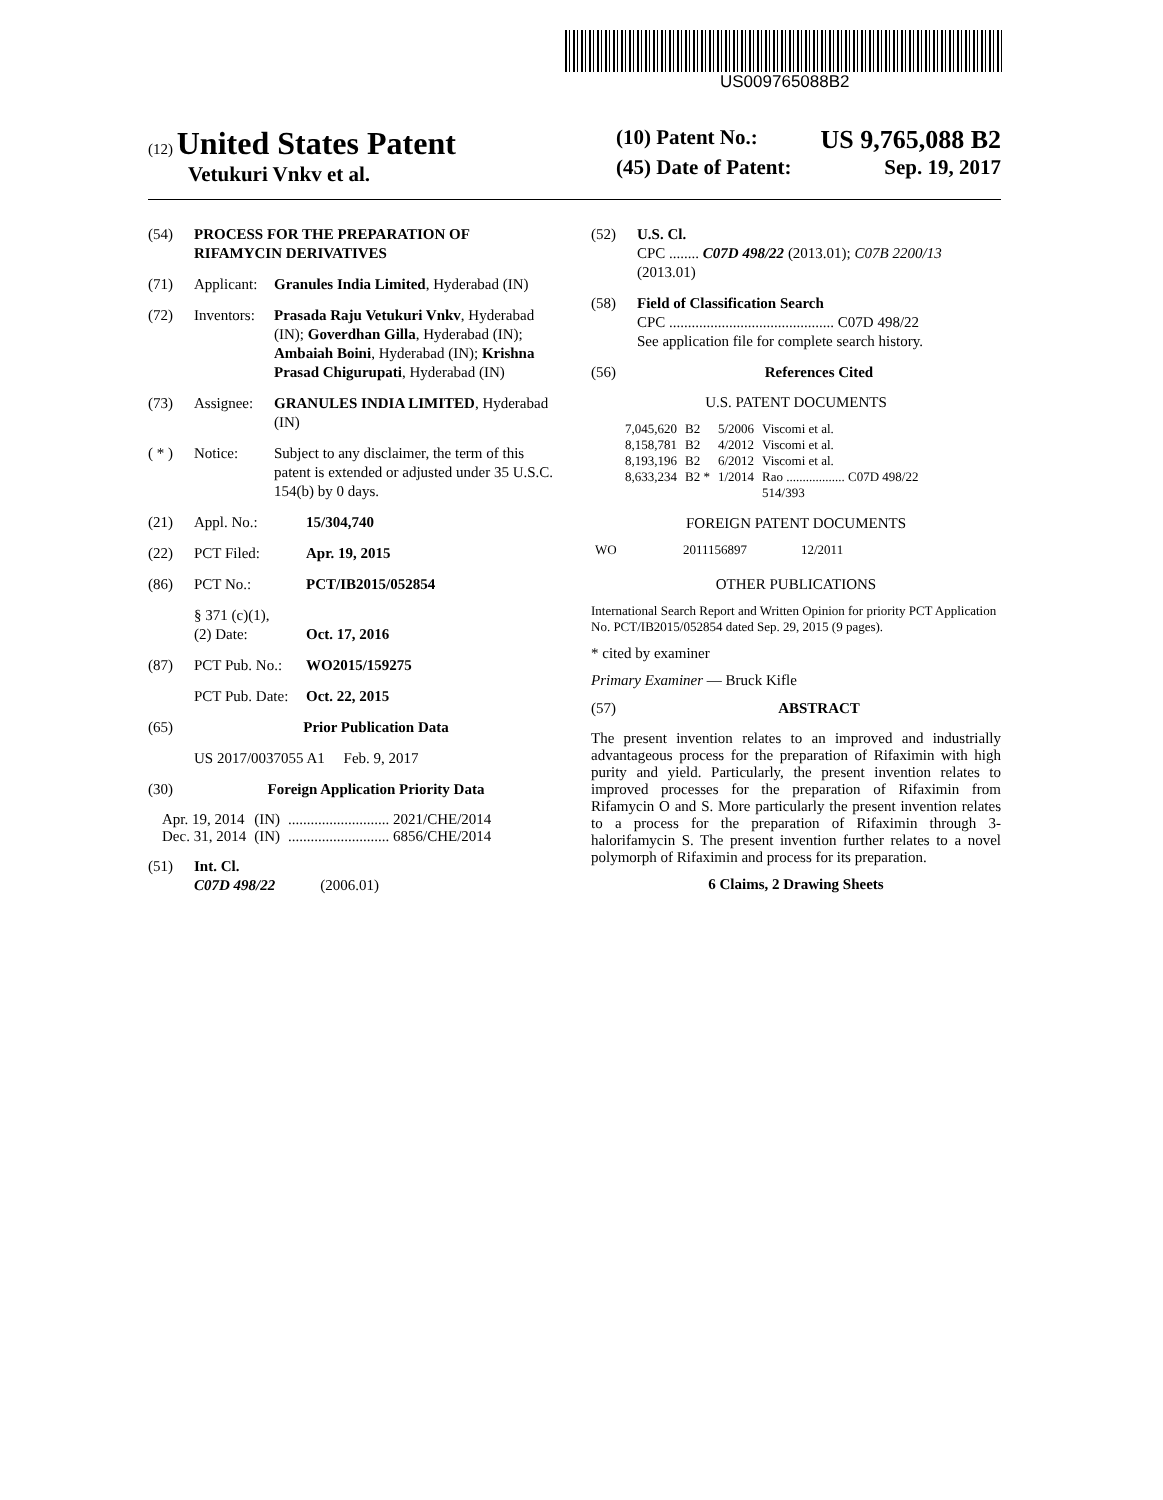US009765088B2
(12) United States Patent
Vetukuri Vnkv et al.
(10) Patent No.: US 9,765,088 B2
(45) Date of Patent: Sep. 19, 2017
(54) PROCESS FOR THE PREPARATION OF RIFAMYCIN DERIVATIVES
(71) Applicant: Granules India Limited, Hyderabad (IN)
(72) Inventors: Prasada Raju Vetukuri Vnkv, Hyderabad (IN); Goverdhan Gilla, Hyderabad (IN); Ambaiah Boini, Hyderabad (IN); Krishna Prasad Chigurupati, Hyderabad (IN)
(73) Assignee: GRANULES INDIA LIMITED, Hyderabad (IN)
( * ) Notice: Subject to any disclaimer, the term of this patent is extended or adjusted under 35 U.S.C. 154(b) by 0 days.
(21) Appl. No.: 15/304,740
(22) PCT Filed: Apr. 19, 2015
(86) PCT No.: PCT/IB2015/052854
§ 371 (c)(1),
(2) Date:
Oct. 17, 2016
(87) PCT Pub. No.: WO2015/159275
PCT Pub. Date: Oct. 22, 2015
(65) Prior Publication Data
US 2017/0037055 A1 Feb. 9, 2017
(30) Foreign Application Priority Data
| Apr. 19, 2014 | (IN) | ........................... 2021/CHE/2014 |
| Dec. 31, 2014 | (IN) | ........................... 6856/CHE/2014 |
(51) Int. Cl.
C07D 498/22 (2006.01)
(52) U.S. Cl.
CPC ........ C07D 498/22 (2013.01); C07B 2200/13 (2013.01)
(58) Field of Classification Search
CPC ............................................ C07D 498/22
See application file for complete search history.
(56) References Cited
U.S. PATENT DOCUMENTS
| 7,045,620 | B2 | 5/2006 | Viscomi et al. |
| 8,158,781 | B2 | 4/2012 | Viscomi et al. |
| 8,193,196 | B2 | 6/2012 | Viscomi et al. |
| 8,633,234 | B2 * | 1/2014 | Rao .................. C07D 498/22 514/393 |
FOREIGN PATENT DOCUMENTS
| WO | 2011156897 | 12/2011 |
OTHER PUBLICATIONS
International Search Report and Written Opinion for priority PCT Application No. PCT/IB2015/052854 dated Sep. 29, 2015 (9 pages).
* cited by examiner
Primary Examiner — Bruck Kifle
(57) ABSTRACT
The present invention relates to an improved and industrially advantageous process for the preparation of Rifaximin with high purity and yield. Particularly, the present invention relates to improved processes for the preparation of Rifaximin from Rifamycin O and S. More particularly the present invention relates to a process for the preparation of Rifaximin through 3-halorifamycin S. The present invention further relates to a novel polymorph of Rifaximin and process for its preparation.
6 Claims, 2 Drawing Sheets